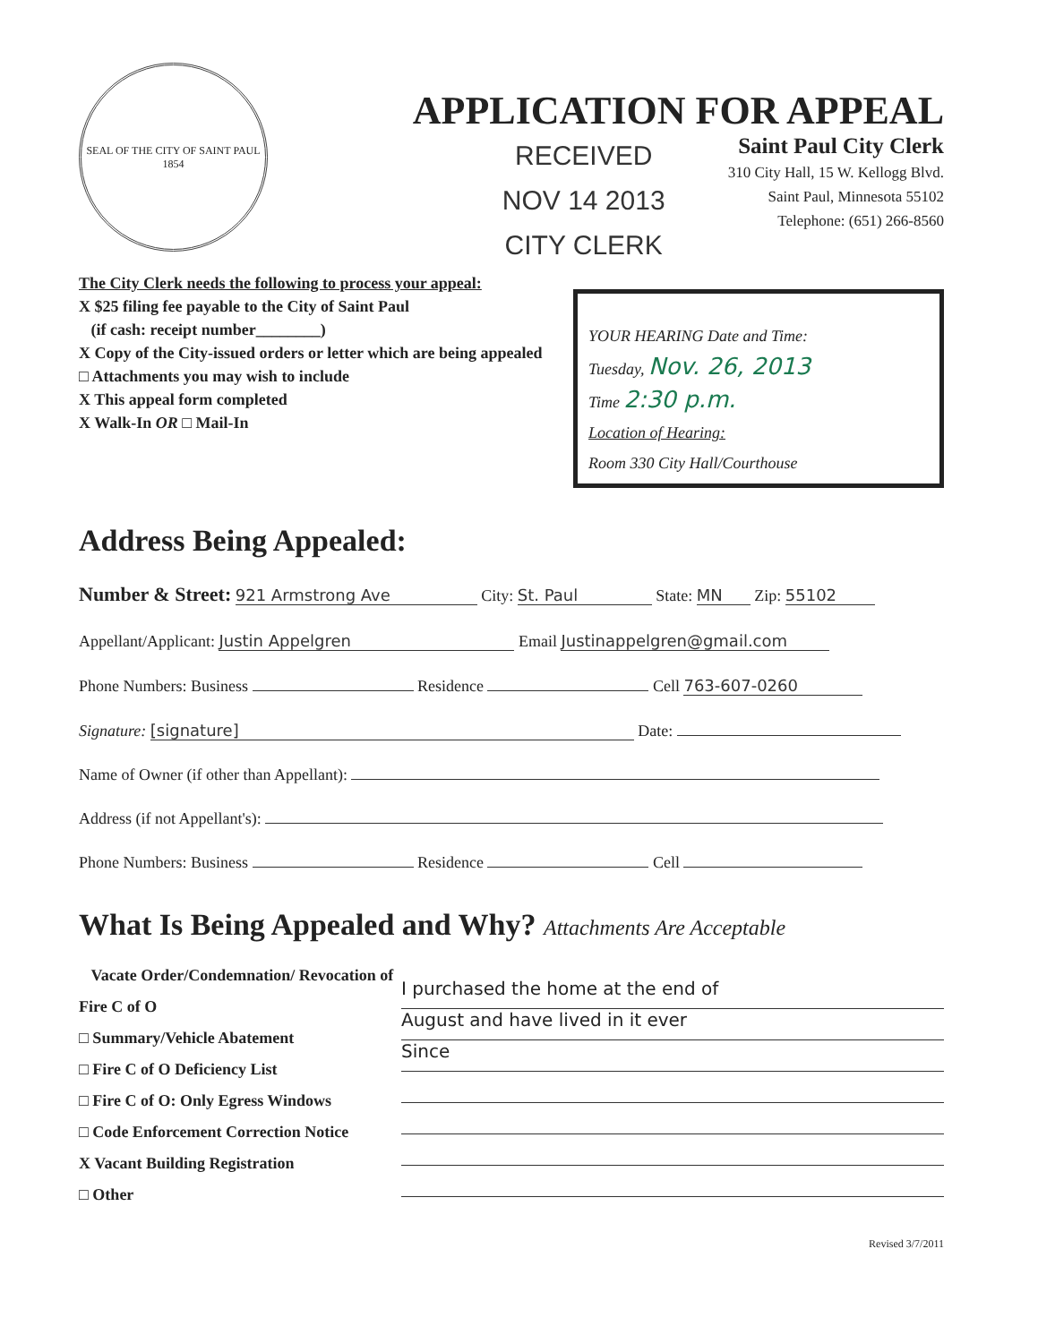SEAL OF THE CITY OF SAINT PAUL
1854
APPLICATION FOR APPEAL
RECEIVED
NOV 14 2013
CITY CLERK
Saint Paul City Clerk
310 City Hall, 15 W. Kellogg Blvd.
Saint Paul, Minnesota 55102
Telephone: (651) 266-8560
The City Clerk needs the following to process your appeal:
X $25 filing fee payable to the City of Saint Paul
(if cash: receipt number________)
X Copy of the City-issued orders or letter which are being appealed
□ Attachments you may wish to include
X This appeal form completed
X Walk-In OR □ Mail-In
YOUR HEARING Date and Time:
Tuesday, Nov. 26, 2013
Time 2:30 p.m.
Location of Hearing:
Room 330 City Hall/Courthouse
Address Being Appealed:
Number & Street: 921 Armstrong Ave City: St. Paul State: MN Zip: 55102
Appellant/Applicant: Justin Appelgren Email Justinappelgren@gmail.com
Phone Numbers: Business Residence Cell 763-607-0260
Signature: [signature] Date:
Name of Owner (if other than Appellant):
Address (if not Appellant's):
Phone Numbers: Business Residence Cell
What Is Being Appealed and Why? Attachments Are Acceptable
Vacate Order/Condemnation/ Revocation of Fire C of O
□ Summary/Vehicle Abatement
□ Fire C of O Deficiency List
□ Fire C of O: Only Egress Windows
□ Code Enforcement Correction Notice
X Vacant Building Registration
□ Other
I purchased the home at the end of
August and have lived in it ever
Since
Revised 3/7/2011